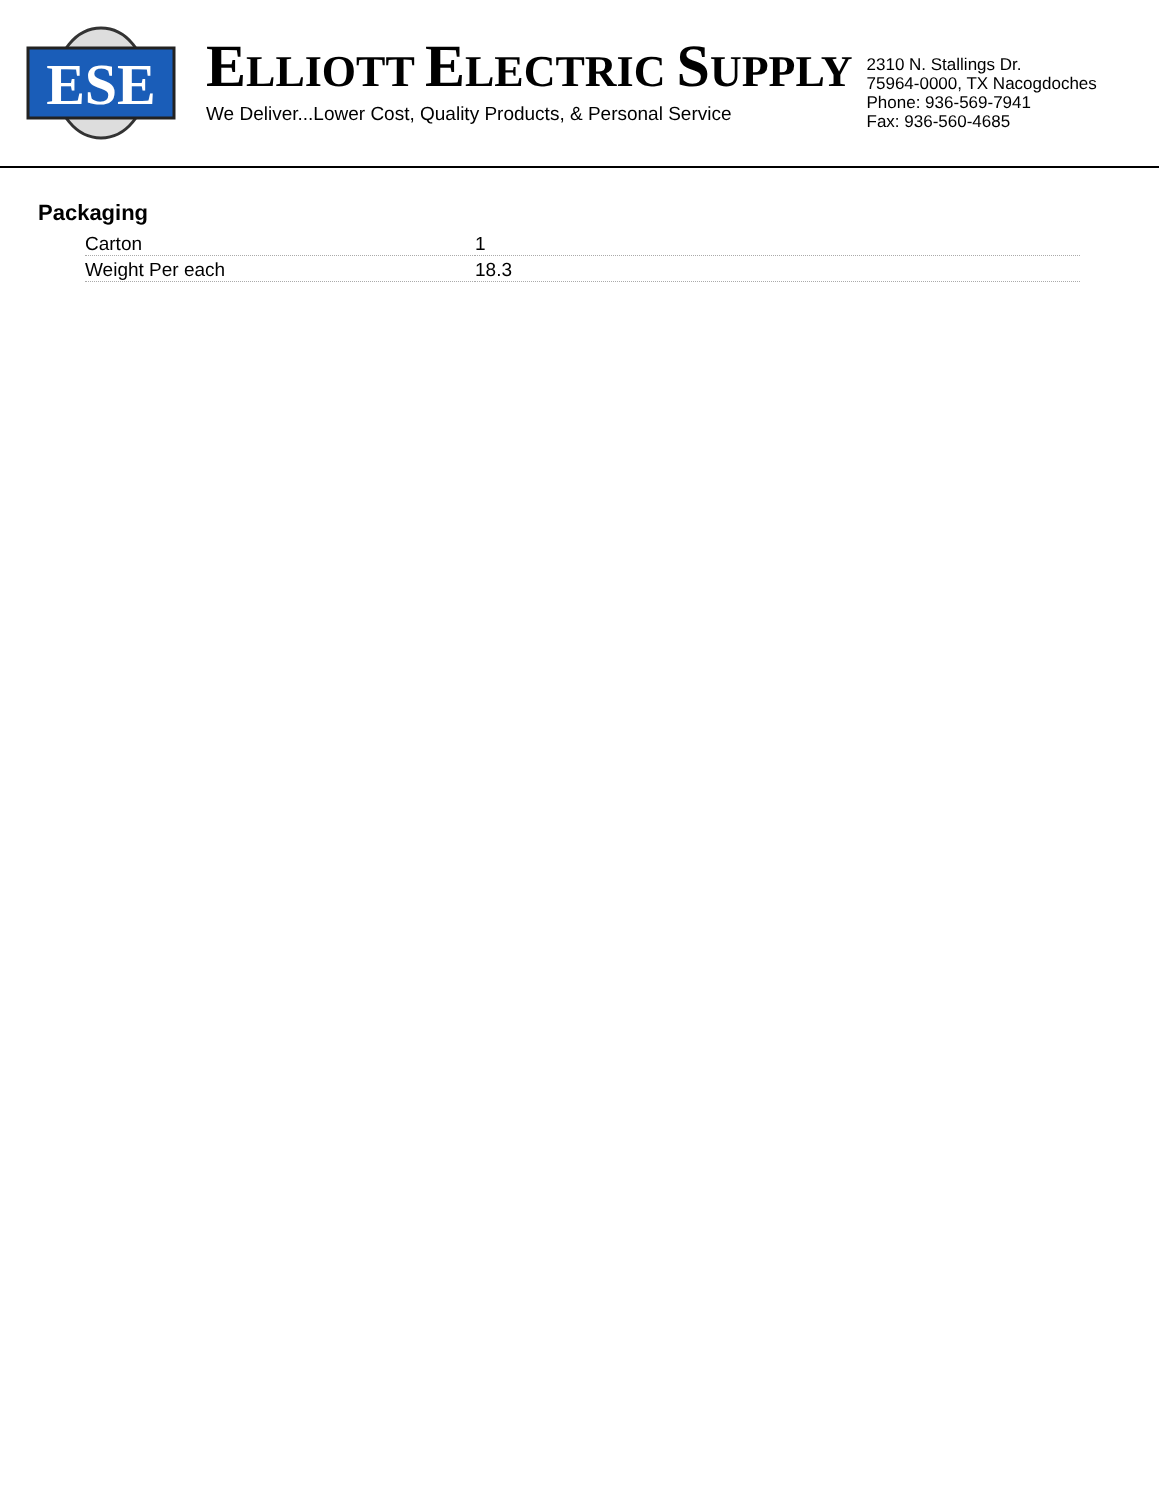ESE
ELLIOTT ELECTRIC SUPPLY
We Deliver...Lower Cost, Quality Products, & Personal Service
2310 N. Stallings Dr.
75964-0000, TX Nacogdoches
Phone: 936-569-7941
Fax: 936-560-4685
Packaging
| Carton | 1 |
| Weight Per each | 18.3 |